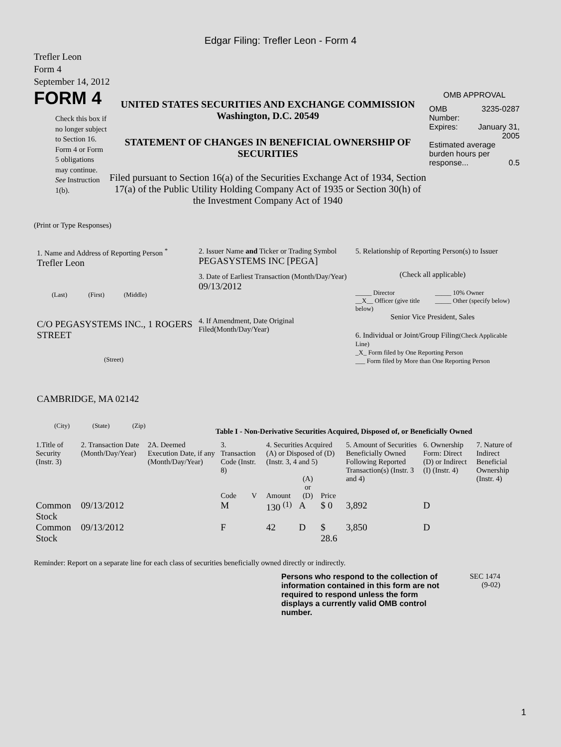Edgar Filing: Trefler Leon - Form 4
Trefler Leon
Form 4
September 14, 2012
FORM 4
Check this box if no longer subject to Section 16. Form 4 or Form 5 obligations may continue. See Instruction 1(b).
UNITED STATES SECURITIES AND EXCHANGE COMMISSION
Washington, D.C. 20549
STATEMENT OF CHANGES IN BENEFICIAL OWNERSHIP OF SECURITIES
Filed pursuant to Section 16(a) of the Securities Exchange Act of 1934, Section 17(a) of the Public Utility Holding Company Act of 1935 or Section 30(h) of the Investment Company Act of 1940
OMB APPROVAL
| OMB Number: | 3235-0287 |
| Expires: | January 31, 2005 |
| Estimated average burden hours per response... 0.5 | |
(Print or Type Responses)
1. Name and Address of Reporting Person <sup>*</sup>
Trefler Leon
(Last) (First) (Middle)
C/O PEGASYSTEMS INC., 1 ROGERS STREET
(Street)
CAMBRIDGE, MA 02142
(City) (State) (Zip)
2. Issuer Name and Ticker or Trading Symbol
PEGASYSTEMS INC [PEGA]
3. Date of Earliest Transaction (Month/Day/Year)
09/13/2012
4. If Amendment, Date Original Filed(Month/Day/Year)
5. Relationship of Reporting Person(s) to Issuer
(Check all applicable)
_____ Director
__X__ Officer (give title below)
_____ 10% Owner
_____ Other (specify below)
Senior Vice President, Sales
6. Individual or Joint/Group Filing(Check Applicable Line)
_X_ Form filed by One Reporting Person
___ Form filed by More than One Reporting Person
Table I - Non-Derivative Securities Acquired, Disposed of, or Beneficially Owned
| 1.Title of Security (Instr. 3) | 2. Transaction Date (Month/Day/Year) | 2A. Deemed Execution Date, if any (Month/Day/Year) | 3. Transaction Code (Instr. 8) | | 4. Securities Acquired (A) or Disposed of (D) (Instr. 3, 4 and 5) | | | 5. Amount of Securities Beneficially Owned Following Reported Transaction(s) (Instr. 3 and 4) | 6. Ownership Form: Direct (D) or Indirect (I) (Instr. 4) | 7. Nature of Indirect Beneficial Ownership (Instr. 4) |
| --- | --- | --- | --- | --- | --- | --- | --- | --- | --- | --- |
| | | | Code | V | Amount | (A) or (D) | Price | | | |
| Common Stock | 09/13/2012 | | M | | 130 <sup>(1)</sup> | A | $ 0 | 3,892 | D | |
| Common Stock | 09/13/2012 | | F | | 42 | D | $ 28.6 | 3,850 | D | |
Reminder: Report on a separate line for each class of securities beneficially owned directly or indirectly.
Persons who respond to the collection of information contained in this form are not required to respond unless the form displays a currently valid OMB control number.
SEC 1474
(9-02)
1